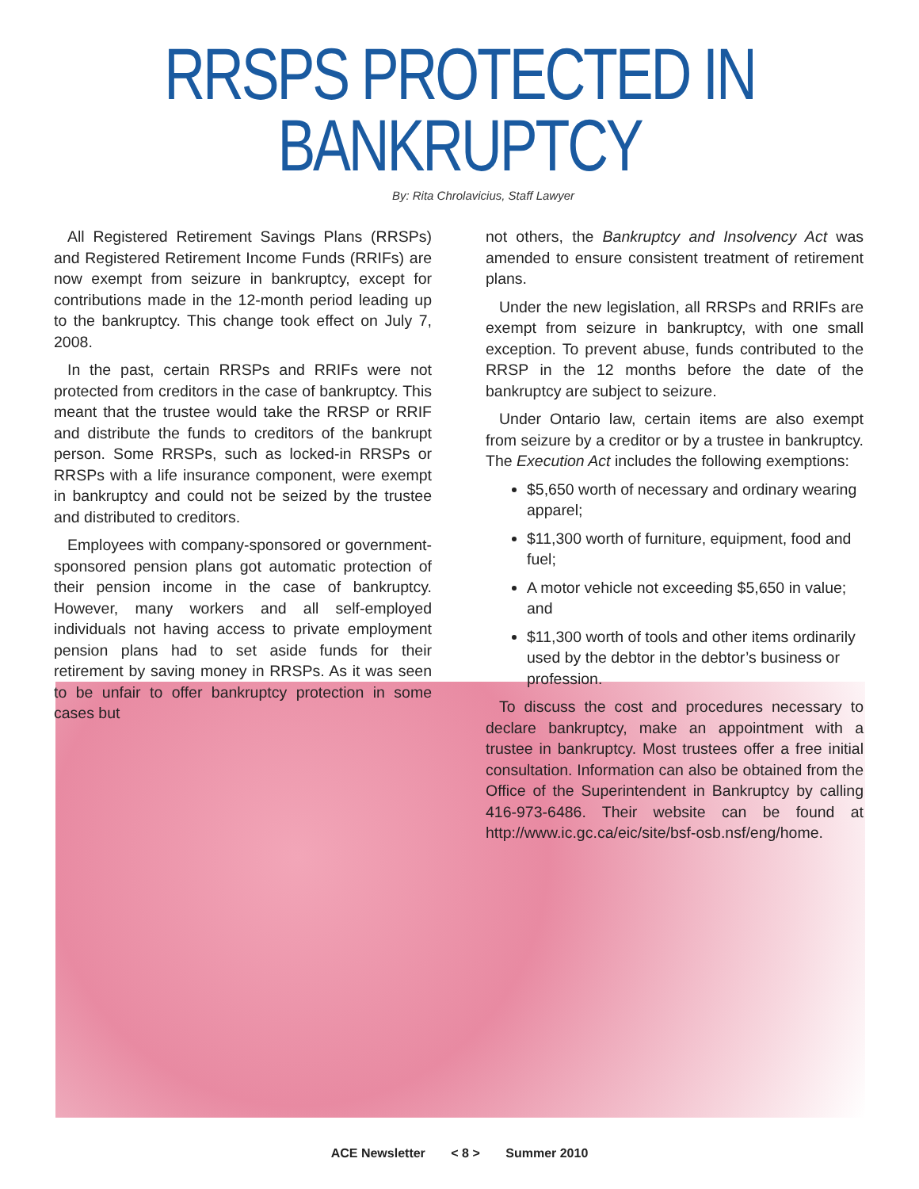RRSPS PROTECTED IN BANKRUPTCY
By: Rita Chrolavicius, Staff Lawyer
All Registered Retirement Savings Plans (RRSPs) and Registered Retirement Income Funds (RRIFs) are now exempt from seizure in bankruptcy, except for contributions made in the 12-month period leading up to the bankruptcy. This change took effect on July 7, 2008.
In the past, certain RRSPs and RRIFs were not protected from creditors in the case of bankruptcy. This meant that the trustee would take the RRSP or RRIF and distribute the funds to creditors of the bankrupt person. Some RRSPs, such as locked-in RRSPs or RRSPs with a life insurance component, were exempt in bankruptcy and could not be seized by the trustee and distributed to creditors.
Employees with company-sponsored or government-sponsored pension plans got automatic protection of their pension income in the case of bankruptcy. However, many workers and all self-employed individuals not having access to private employment pension plans had to set aside funds for their retirement by saving money in RRSPs. As it was seen to be unfair to offer bankruptcy protection in some cases but
not others, the Bankruptcy and Insolvency Act was amended to ensure consistent treatment of retirement plans.
Under the new legislation, all RRSPs and RRIFs are exempt from seizure in bankruptcy, with one small exception. To prevent abuse, funds contributed to the RRSP in the 12 months before the date of the bankruptcy are subject to seizure.
Under Ontario law, certain items are also exempt from seizure by a creditor or by a trustee in bankruptcy. The Execution Act includes the following exemptions:
$5,650 worth of necessary and ordinary wearing apparel;
$11,300 worth of furniture, equipment, food and fuel;
A motor vehicle not exceeding $5,650 in value; and
$11,300 worth of tools and other items ordinarily used by the debtor in the debtor’s business or profession.
To discuss the cost and procedures necessary to declare bankruptcy, make an appointment with a trustee in bankruptcy. Most trustees offer a free initial consultation. Information can also be obtained from the Office of the Superintendent in Bankruptcy by calling 416-973-6486. Their website can be found at http://www.ic.gc.ca/eic/site/bsf-osb.nsf/eng/home.
ACE Newsletter < 8 > Summer 2010